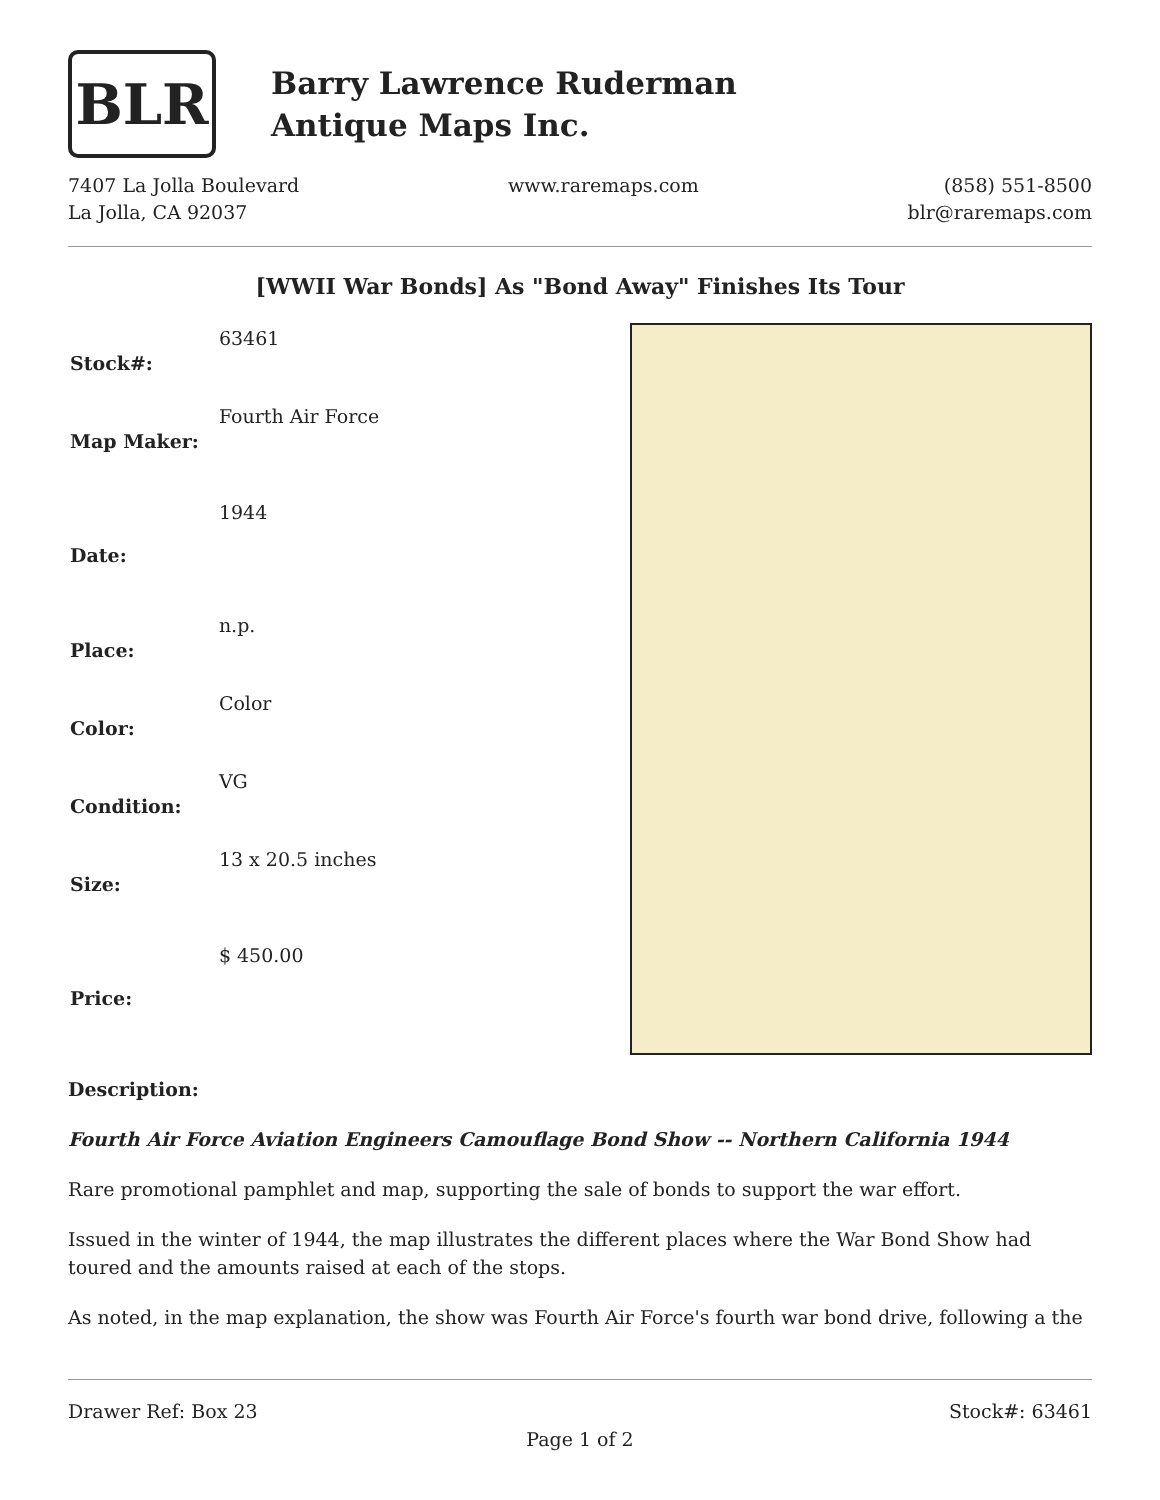BLR
Barry Lawrence Ruderman
Antique Maps Inc.
7407 La Jolla Boulevard
La Jolla, CA 92037
www.raremaps.com (858) 551-8500
blr@raremaps.com
[WWII War Bonds] As "Bond Away" Finishes Its Tour
| Stock#: | 63461 |
| Map Maker: | Fourth Air Force |
| Date: | 1944 |
| Place: | n.p. |
| Color: | Color |
| Condition: | VG |
| Size: | 13 x 20.5 inches |
| Price: | $ 450.00 |
Description:
Fourth Air Force Aviation Engineers Camouflage Bond Show -- Northern California 1944
Rare promotional pamphlet and map, supporting the sale of bonds to support the war effort.
Issued in the winter of 1944, the map illustrates the different places where the War Bond Show had toured and the amounts raised at each of the stops.
As noted, in the map explanation, the show was Fourth Air Force's fourth war bond drive, following a the
Drawer Ref: Box 23 Stock#: 63461
Page 1 of 2